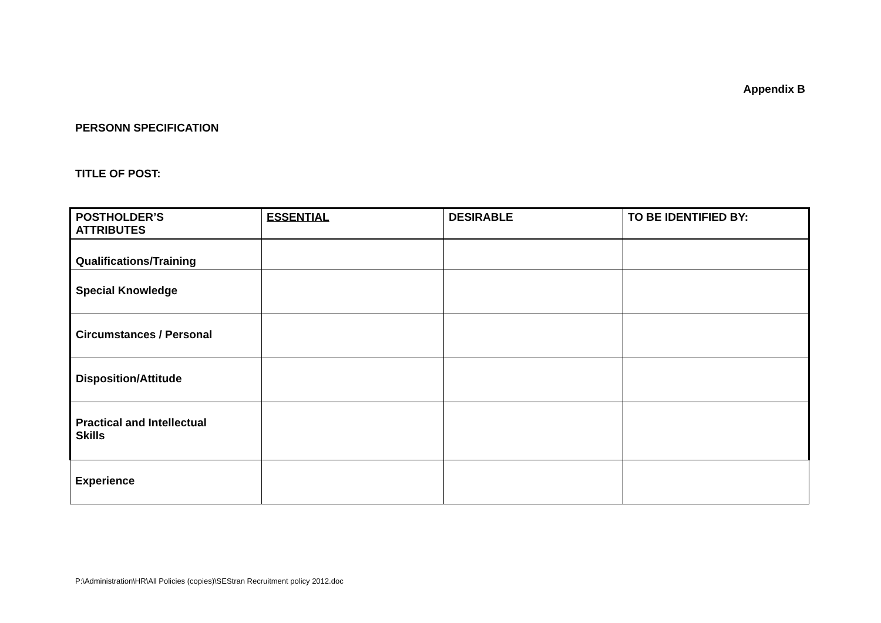Appendix B
PERSONN SPECIFICATION
TITLE OF POST:
| POSTHOLDER’S ATTRIBUTES | ESSENTIAL | DESIRABLE | TO BE IDENTIFIED BY: |
| Qualifications/Training | | | |
| Special Knowledge | | | |
| Circumstances / Personal | | | |
| Disposition/Attitude | | | |
| Practical and Intellectual Skills | | | |
| Experience | | | |
P:\Administration\HR\All Policies (copies)\SEStran Recruitment policy 2012.doc